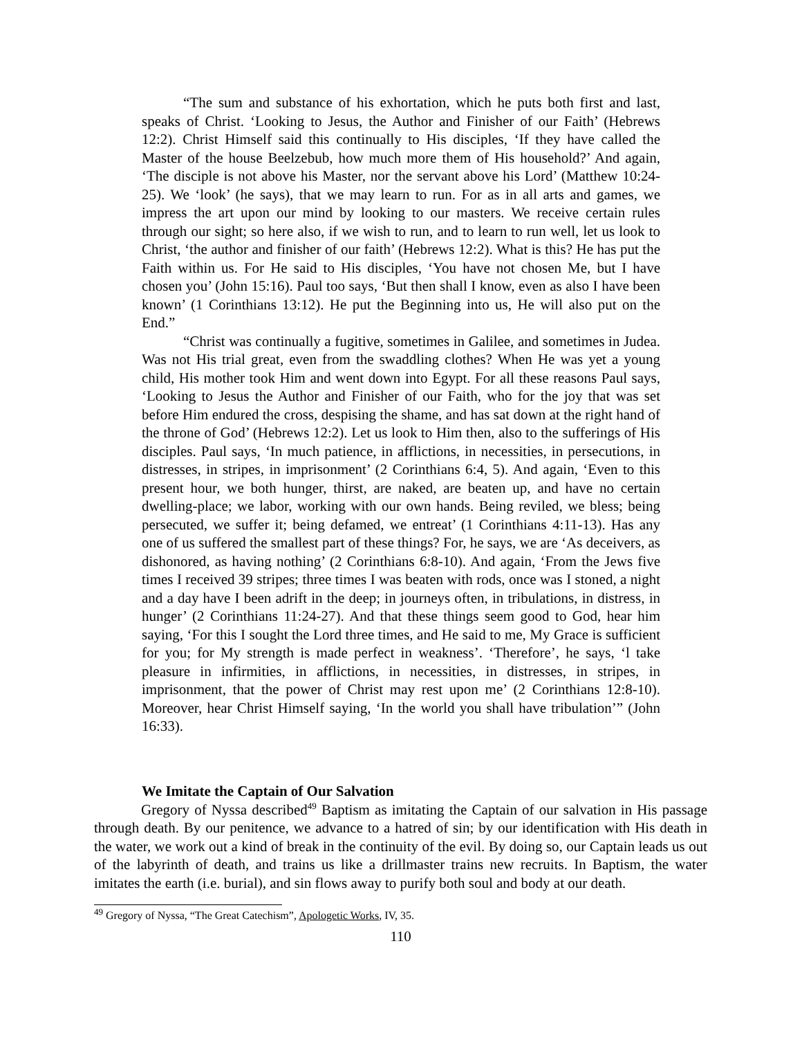“The sum and substance of his exhortation, which he puts both first and last, speaks of Christ. ‘Looking to Jesus, the Author and Finisher of our Faith’ (Hebrews 12:2). Christ Himself said this continually to His disciples, ‘If they have called the Master of the house Beelzebub, how much more them of His household?’ And again, ‘The disciple is not above his Master, nor the servant above his Lord’ (Matthew 10:24-25). We ‘look’ (he says), that we may learn to run. For as in all arts and games, we impress the art upon our mind by looking to our masters. We receive certain rules through our sight; so here also, if we wish to run, and to learn to run well, let us look to Christ, ‘the author and finisher of our faith’ (Hebrews 12:2). What is this? He has put the Faith within us. For He said to His disciples, ‘You have not chosen Me, but I have chosen you’ (John 15:16). Paul too says, ‘But then shall I know, even as also I have been known’ (1 Corinthians 13:12). He put the Beginning into us, He will also put on the End.”
“Christ was continually a fugitive, sometimes in Galilee, and sometimes in Judea. Was not His trial great, even from the swaddling clothes? When He was yet a young child, His mother took Him and went down into Egypt. For all these reasons Paul says, ‘Looking to Jesus the Author and Finisher of our Faith, who for the joy that was set before Him endured the cross, despising the shame, and has sat down at the right hand of the throne of God’ (Hebrews 12:2). Let us look to Him then, also to the sufferings of His disciples. Paul says, ‘In much patience, in afflictions, in necessities, in persecutions, in distresses, in stripes, in imprisonment’ (2 Corinthians 6:4, 5). And again, ‘Even to this present hour, we both hunger, thirst, are naked, are beaten up, and have no certain dwelling-place; we labor, working with our own hands. Being reviled, we bless; being persecuted, we suffer it; being defamed, we entreat’ (1 Corinthians 4:11-13). Has any one of us suffered the smallest part of these things? For, he says, we are ‘As deceivers, as dishonored, as having nothing’ (2 Corinthians 6:8-10). And again, ‘From the Jews five times I received 39 stripes; three times I was beaten with rods, once was I stoned, a night and a day have I been adrift in the deep; in journeys often, in tribulations, in distress, in hunger’ (2 Corinthians 11:24-27). And that these things seem good to God, hear him saying, ‘For this I sought the Lord three times, and He said to me, My Grace is sufficient for you; for My strength is made perfect in weakness’. ‘Therefore’, he says, ‘l take pleasure in infirmities, in afflictions, in necessities, in distresses, in stripes, in imprisonment, that the power of Christ may rest upon me’ (2 Corinthians 12:8-10). Moreover, hear Christ Himself saying, ‘In the world you shall have tribulation’” (John 16:33).
We Imitate the Captain of Our Salvation
Gregory of Nyssa described<sup>49</sup> Baptism as imitating the Captain of our salvation in His passage through death. By our penitence, we advance to a hatred of sin; by our identification with His death in the water, we work out a kind of break in the continuity of the evil. By doing so, our Captain leads us out of the labyrinth of death, and trains us like a drillmaster trains new recruits. In Baptism, the water imitates the earth (i.e. burial), and sin flows away to purify both soul and body at our death.
<sup>49</sup> Gregory of Nyssa, “The Great Catechism”, Apologetic Works, IV, 35.
110